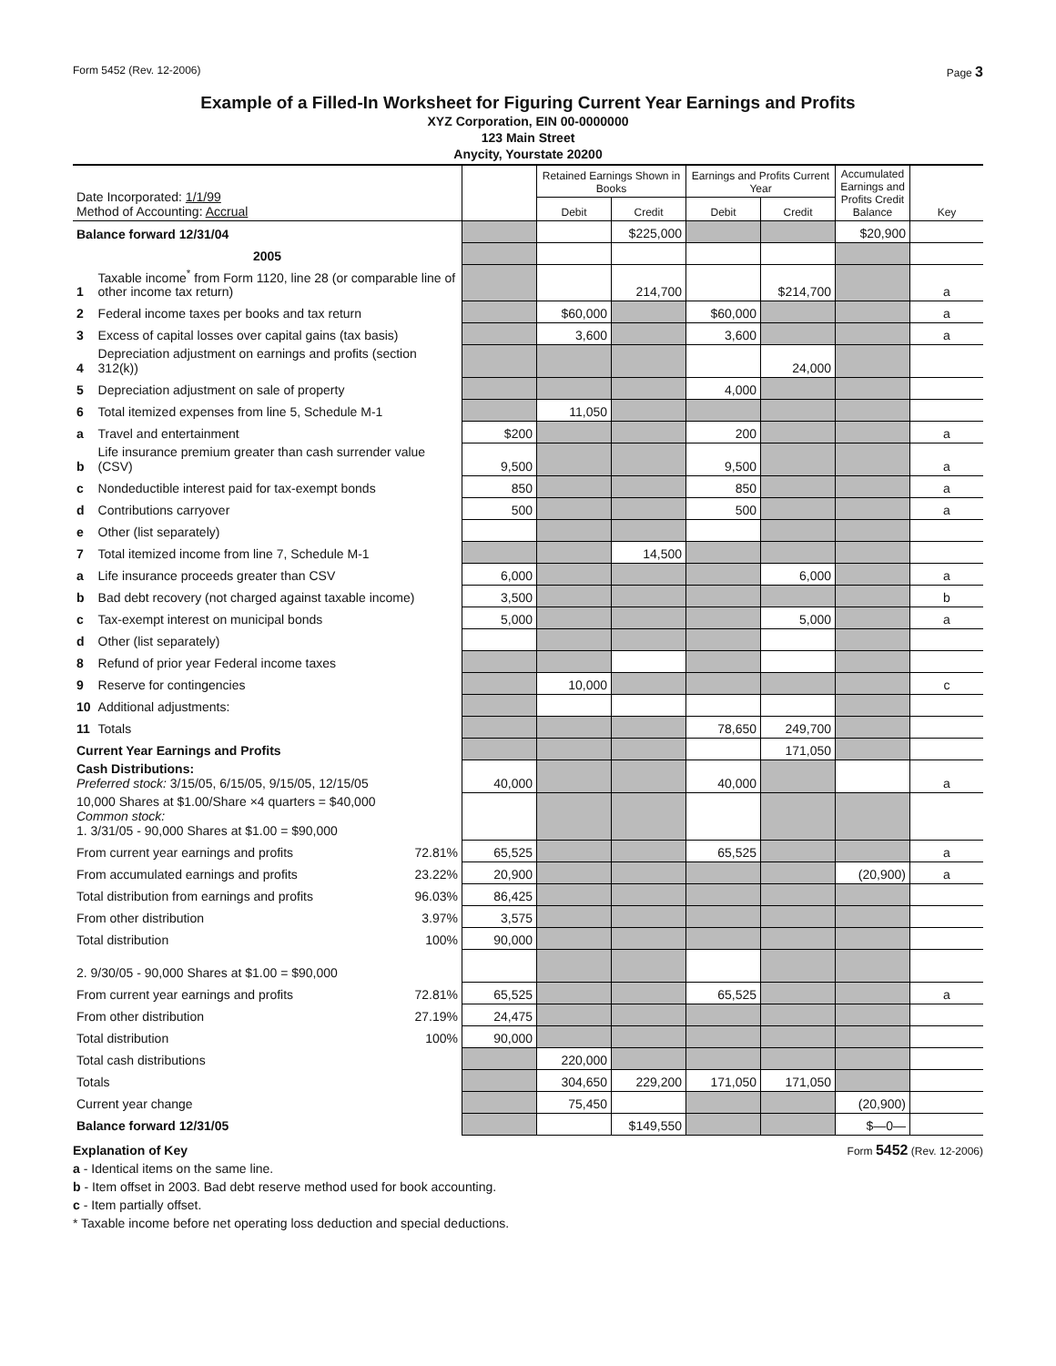Form 5452 (Rev. 12-2006) Page 3
Example of a Filled-In Worksheet for Figuring Current Year Earnings and Profits
XYZ Corporation, EIN 00-0000000
123 Main Street
Anycity, Yourstate 20200
| Date Incorporated: 1/1/99 Method of Accounting: Accrual | | | Retained Earnings Shown in Books | | Earnings and Profits Current Year | | Accumulated Earnings and Profits Credit Balance | Key |
| | | | Debit | Credit | Debit | Credit | | |
| Balance forward 12/31/04 | | | | $225,000 | | | $20,900 | |
| 2005 | | | | | | | | |
| 1 | Taxable income<sup>*</sup> from Form 1120, line 28 (or comparable line of other income tax return) | | | 214,700 | | $214,700 | | a |
| 2 | Federal income taxes per books and tax return | | $60,000 | | $60,000 | | | a |
| 3 | Excess of capital losses over capital gains (tax basis) | | 3,600 | | 3,600 | | | a |
| 4 | Depreciation adjustment on earnings and profits (section 312(k)) | | | | | 24,000 | | |
| 5 | Depreciation adjustment on sale of property | | | | 4,000 | | | |
| 6 | Total itemized expenses from line 5, Schedule M-1 | | 11,050 | | | | | |
| a | Travel and entertainment | $200 | | | 200 | | | a |
| b | Life insurance premium greater than cash surrender value (CSV) | 9,500 | | | 9,500 | | | a |
| c | Nondeductible interest paid for tax-exempt bonds | 850 | | | 850 | | | a |
| d | Contributions carryover | 500 | | | 500 | | | a |
| e | Other (list separately) | | | | | | | |
| 7 | Total itemized income from line 7, Schedule M-1 | | | 14,500 | | | | |
| a | Life insurance proceeds greater than CSV | 6,000 | | | | 6,000 | | a |
| b | Bad debt recovery (not charged against taxable income) | 3,500 | | | | | | b |
| c | Tax-exempt interest on municipal bonds | 5,000 | | | | 5,000 | | a |
| d | Other (list separately) | | | | | | | |
| 8 | Refund of prior year Federal income taxes | | | | | | | |
| 9 | Reserve for contingencies | | 10,000 | | | | | c |
| 10 | Additional adjustments: | | | | | | | |
| 11 | Totals | | | | 78,650 | 249,700 | | |
| Current Year Earnings and Profits | | | | | | 171,050 | | |
| Cash Distributions: Preferred stock: 3/15/05, 6/15/05, 9/15/05, 12/15/05 | | 40,000 | | | 40,000 | | | a |
| 10,000 Shares at $1.00/Share ×4 quarters = $40,000 Common stock: 1. 3/31/05 - 90,000 Shares at $1.00 = $90,000 | | | | | | | | |
| From current year earnings and profits 72.81% | | 65,525 | | | 65,525 | | | a |
| From accumulated earnings and profits 23.22% | | 20,900 | | | | | (20,900) | a |
| Total distribution from earnings and profits 96.03% | | 86,425 | | | | | | |
| From other distribution 3.97% | | 3,575 | | | | | | |
| Total distribution 100% | | 90,000 | | | | | | |
| 2. 9/30/05 - 90,000 Shares at $1.00 = $90,000 | | | | | | | | |
| From current year earnings and profits 72.81% | | 65,525 | | | 65,525 | | | a |
| From other distribution 27.19% | | 24,475 | | | | | | |
| Total distribution 100% | | 90,000 | | | | | | |
| Total cash distributions | | | 220,000 | | | | | |
| Totals | | | 304,650 | 229,200 | 171,050 | 171,050 | | |
| Current year change | | | 75,450 | | | | (20,900) | |
| Balance forward 12/31/05 | | | | $149,550 | | | $—0— | |
Explanation of Key
a - Identical items on the same line.
b - Item offset in 2003. Bad debt reserve method used for book accounting.
c - Item partially offset.
* Taxable income before net operating loss deduction and special deductions.
Form 5452 (Rev. 12-2006)